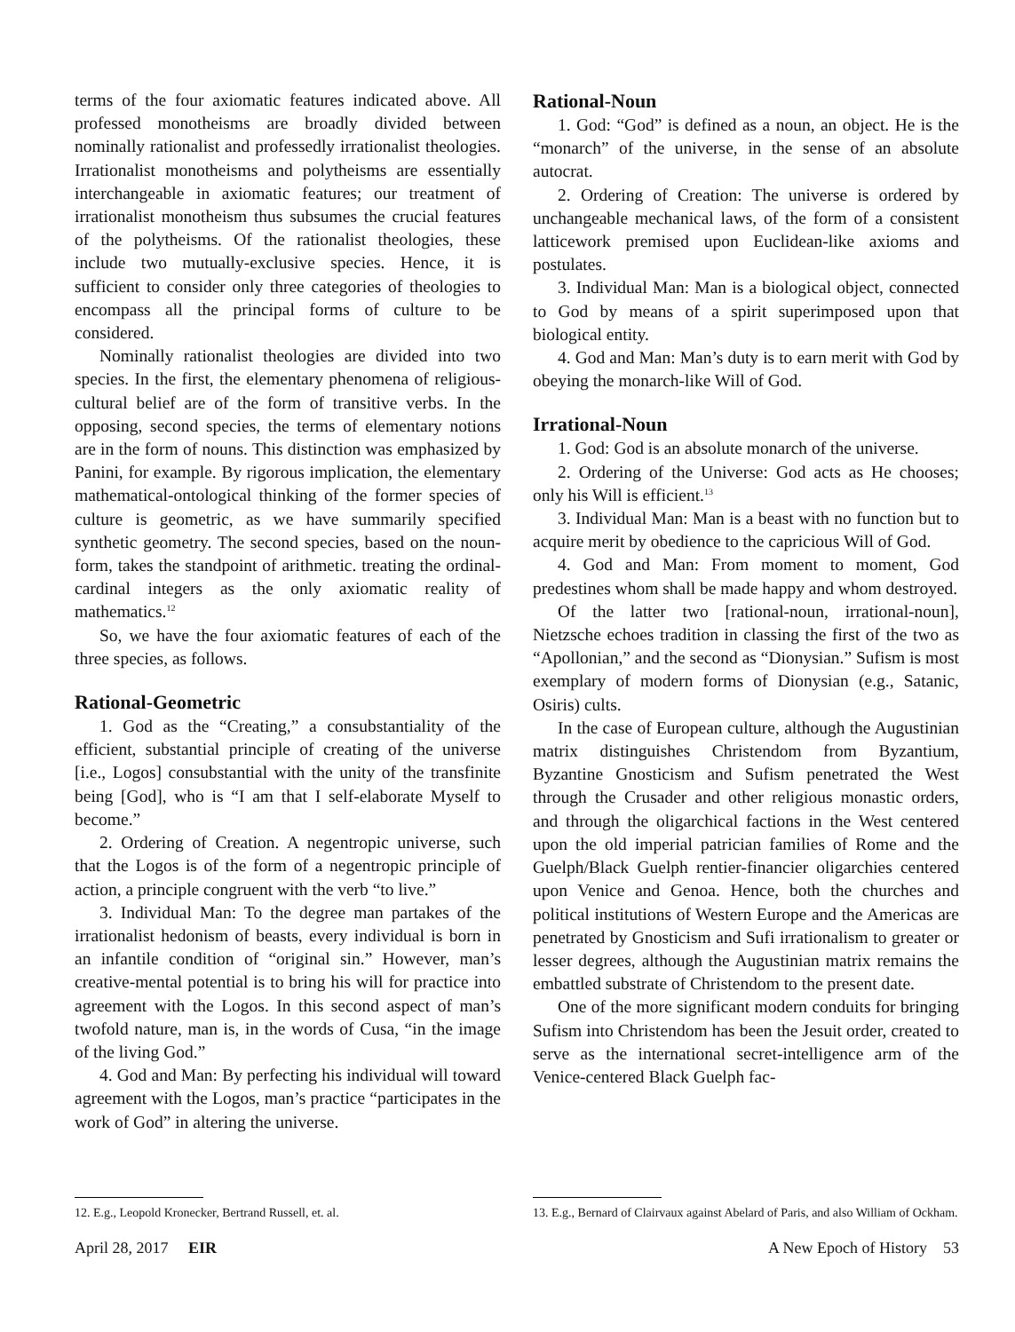terms of the four axiomatic features indicated above. All professed monotheisms are broadly divided between nominally rationalist and professedly irrationalist theologies. Irrationalist monotheisms and polytheisms are essentially interchangeable in axiomatic features; our treatment of irrationalist monotheism thus subsumes the crucial features of the polytheisms. Of the rationalist theologies, these include two mutually-exclusive species. Hence, it is sufficient to consider only three categories of theologies to encompass all the principal forms of culture to be considered.
Nominally rationalist theologies are divided into two species. In the first, the elementary phenomena of religious-cultural belief are of the form of transitive verbs. In the opposing, second species, the terms of elementary notions are in the form of nouns. This distinction was emphasized by Panini, for example. By rigorous implication, the elementary mathematical-ontological thinking of the former species of culture is geometric, as we have summarily specified synthetic geometry. The second species, based on the noun-form, takes the standpoint of arithmetic. treating the ordinal-cardinal integers as the only axiomatic reality of mathematics.<sup>12</sup>
So, we have the four axiomatic features of each of the three species, as follows.
Rational-Geometric
1. God as the “Creating,” a consubstantiality of the efficient, substantial principle of creating of the universe [i.e., Logos] consubstantial with the unity of the transfinite being [God], who is “I am that I self-elaborate Myself to become.”
2. Ordering of Creation. A negentropic universe, such that the Logos is of the form of a negentropic principle of action, a principle congruent with the verb “to live.”
3. Individual Man: To the degree man partakes of the irrationalist hedonism of beasts, every individual is born in an infantile condition of “original sin.” However, man’s creative-mental potential is to bring his will for practice into agreement with the Logos. In this second aspect of man’s twofold nature, man is, in the words of Cusa, “in the image of the living God.”
4. God and Man: By perfecting his individual will toward agreement with the Logos, man’s practice “participates in the work of God” in altering the universe.
12. E.g., Leopold Kronecker, Bertrand Russell, et. al.
Rational-Noun
1. God: “God” is defined as a noun, an object. He is the “monarch” of the universe, in the sense of an absolute autocrat.
2. Ordering of Creation: The universe is ordered by unchangeable mechanical laws, of the form of a consistent latticework premised upon Euclidean-like axioms and postulates.
3. Individual Man: Man is a biological object, connected to God by means of a spirit superimposed upon that biological entity.
4. God and Man: Man’s duty is to earn merit with God by obeying the monarch-like Will of God.
Irrational-Noun
1. God: God is an absolute monarch of the universe.
2. Ordering of the Universe: God acts as He chooses; only his Will is efficient.<sup>13</sup>
3. Individual Man: Man is a beast with no function but to acquire merit by obedience to the capricious Will of God.
4. God and Man: From moment to moment, God predestines whom shall be made happy and whom destroyed.
Of the latter two [rational-noun, irrational-noun], Nietzsche echoes tradition in classing the first of the two as “Apollonian,” and the second as “Dionysian.” Sufism is most exemplary of modern forms of Dionysian (e.g., Satanic, Osiris) cults.
In the case of European culture, although the Augustinian matrix distinguishes Christendom from Byzantium, Byzantine Gnosticism and Sufism penetrated the West through the Crusader and other religious monastic orders, and through the oligarchical factions in the West centered upon the old imperial patrician families of Rome and the Guelph/Black Guelph rentier-financier oligarchies centered upon Venice and Genoa. Hence, both the churches and political institutions of Western Europe and the Americas are penetrated by Gnosticism and Sufi irrationalism to greater or lesser degrees, although the Augustinian matrix remains the embattled substrate of Christendom to the present date.
One of the more significant modern conduits for bringing Sufism into Christendom has been the Jesuit order, created to serve as the international secret-intelligence arm of the Venice-centered Black Guelph fac-
13. E.g., Bernard of Clairvaux against Abelard of Paris, and also William of Ockham.
April 28, 2017 EIR A New Epoch of History 53